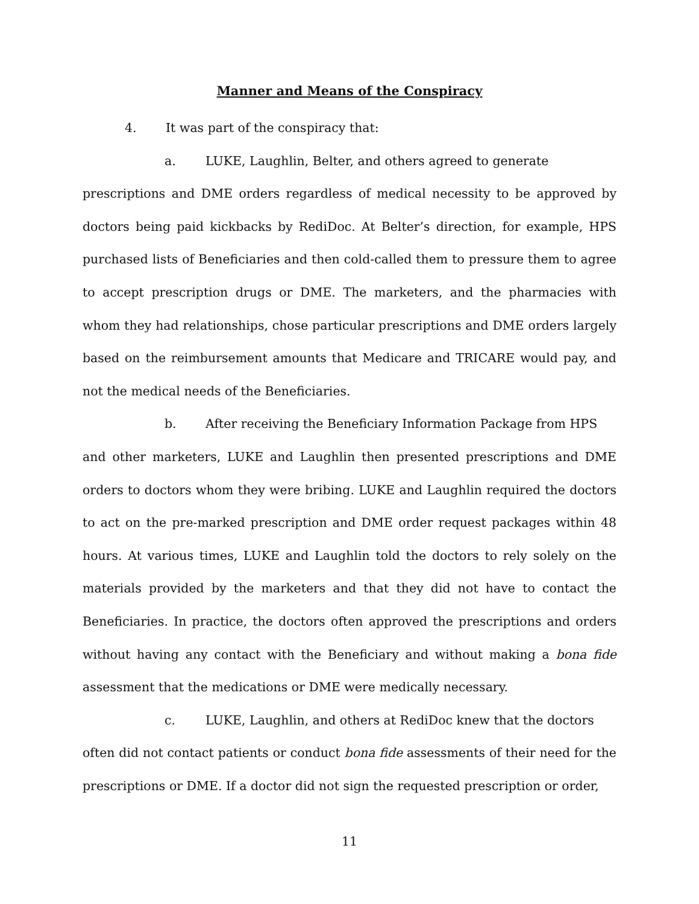Manner and Means of the Conspiracy
4. It was part of the conspiracy that:
a. LUKE, Laughlin, Belter, and others agreed to generate
prescriptions and DME orders regardless of medical necessity to be approved by doctors being paid kickbacks by RediDoc. At Belter’s direction, for example, HPS purchased lists of Beneficiaries and then cold-called them to pressure them to agree to accept prescription drugs or DME. The marketers, and the pharmacies with whom they had relationships, chose particular prescriptions and DME orders largely based on the reimbursement amounts that Medicare and TRICARE would pay, and not the medical needs of the Beneficiaries.
b. After receiving the Beneficiary Information Package from HPS
and other marketers, LUKE and Laughlin then presented prescriptions and DME orders to doctors whom they were bribing. LUKE and Laughlin required the doctors to act on the pre-marked prescription and DME order request packages within 48 hours. At various times, LUKE and Laughlin told the doctors to rely solely on the materials provided by the marketers and that they did not have to contact the Beneficiaries. In practice, the doctors often approved the prescriptions and orders without having any contact with the Beneficiary and without making a bona fide assessment that the medications or DME were medically necessary.
c. LUKE, Laughlin, and others at RediDoc knew that the doctors
often did not contact patients or conduct bona fide assessments of their need for the prescriptions or DME. If a doctor did not sign the requested prescription or order,
11